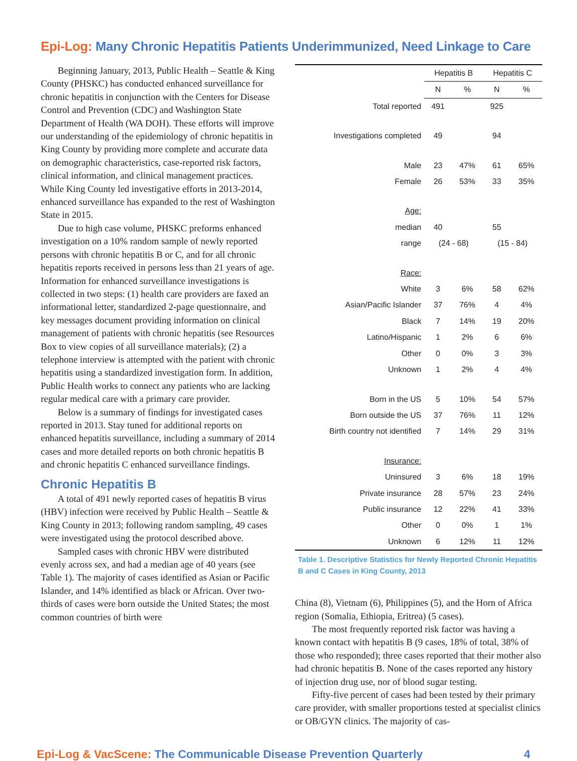Epi-Log: Many Chronic Hepatitis Patients Underimmunized, Need Linkage to Care
Beginning January, 2013, Public Health – Seattle & King County (PHSKC) has conducted enhanced surveillance for chronic hepatitis in conjunction with the Centers for Disease Control and Prevention (CDC) and Washington State Department of Health (WA DOH). These efforts will improve our understanding of the epidemiology of chronic hepatitis in King County by providing more complete and accurate data on demographic characteristics, case-reported risk factors, clinical information, and clinical management practices. While King County led investigative efforts in 2013-2014, enhanced surveillance has expanded to the rest of Washington State in 2015.
Due to high case volume, PHSKC preforms enhanced investigation on a 10% random sample of newly reported persons with chronic hepatitis B or C, and for all chronic hepatitis reports received in persons less than 21 years of age. Information for enhanced surveillance investigations is collected in two steps: (1) health care providers are faxed an informational letter, standardized 2-page questionnaire, and key messages document providing information on clinical management of patients with chronic hepatitis (see Resources Box to view copies of all surveillance materials); (2) a telephone interview is attempted with the patient with chronic hepatitis using a standardized investigation form. In addition, Public Health works to connect any patients who are lacking regular medical care with a primary care provider.
Below is a summary of findings for investigated cases reported in 2013. Stay tuned for additional reports on enhanced hepatitis surveillance, including a summary of 2014 cases and more detailed reports on both chronic hepatitis B and chronic hepatitis C enhanced surveillance findings.
Chronic Hepatitis B
A total of 491 newly reported cases of hepatitis B virus (HBV) infection were received by Public Health – Seattle & King County in 2013; following random sampling, 49 cases were investigated using the protocol described above.
Sampled cases with chronic HBV were distributed evenly across sex, and had a median age of 40 years (see Table 1). The majority of cases identified as Asian or Pacific Islander, and 14% identified as black or African. Over two-thirds of cases were born outside the United States; the most common countries of birth were
| | Hepatitis B | | Hepatitis C | |
| --- | --- | --- | --- | --- |
| | N | % | N | % |
| Total reported | 491 | | 925 | |
| Investigations completed | 49 | | 94 | |
| Male | 23 | 47% | 61 | 65% |
| Female | 26 | 53% | 33 | 35% |
| Age: | | | | |
| median | 40 | | 55 | |
| range | (24 - 68) | | (15 - 84) | |
| Race: | | | | |
| White | 3 | 6% | 58 | 62% |
| Asian/Pacific Islander | 37 | 76% | 4 | 4% |
| Black | 7 | 14% | 19 | 20% |
| Latino/Hispanic | 1 | 2% | 6 | 6% |
| Other | 0 | 0% | 3 | 3% |
| Unknown | 1 | 2% | 4 | 4% |
| Born in the US | 5 | 10% | 54 | 57% |
| Born outside the US | 37 | 76% | 11 | 12% |
| Birth country not identified | 7 | 14% | 29 | 31% |
| Insurance: | | | | |
| Uninsured | 3 | 6% | 18 | 19% |
| Private insurance | 28 | 57% | 23 | 24% |
| Public insurance | 12 | 22% | 41 | 33% |
| Other | 0 | 0% | 1 | 1% |
| Unknown | 6 | 12% | 11 | 12% |
Table 1. Descriptive Statistics for Newly Reported Chronic Hepatitis B and C Cases in King County, 2013
China (8), Vietnam (6), Philippines (5), and the Horn of Africa region (Somalia, Ethiopia, Eritrea) (5 cases).
The most frequently reported risk factor was having a known contact with hepatitis B (9 cases, 18% of total, 38% of those who responded); three cases reported that their mother also had chronic hepatitis B. None of the cases reported any history of injection drug use, nor of blood sugar testing.
Fifty-five percent of cases had been tested by their primary care provider, with smaller proportions tested at specialist clinics or OB/GYN clinics. The majority of cas-
Epi-Log & VacScene: The Communicable Disease Prevention Quarterly 4